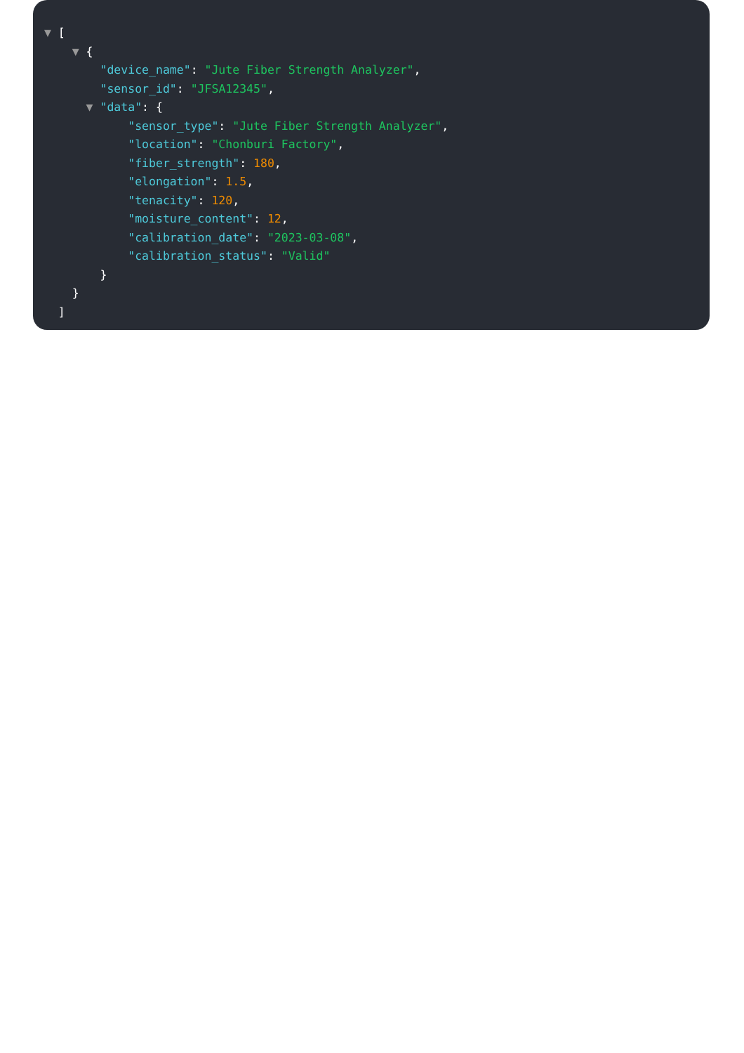▼ [
▼ {
"device_name": "Jute Fiber Strength Analyzer",
"sensor_id": "JFSA12345",
▼ "data": {
"sensor_type": "Jute Fiber Strength Analyzer",
"location": "Chonburi Factory",
"fiber_strength": 180,
"elongation": 1.5,
"tenacity": 120,
"moisture_content": 12,
"calibration_date": "2023-03-08",
"calibration_status": "Valid"
}
}
]